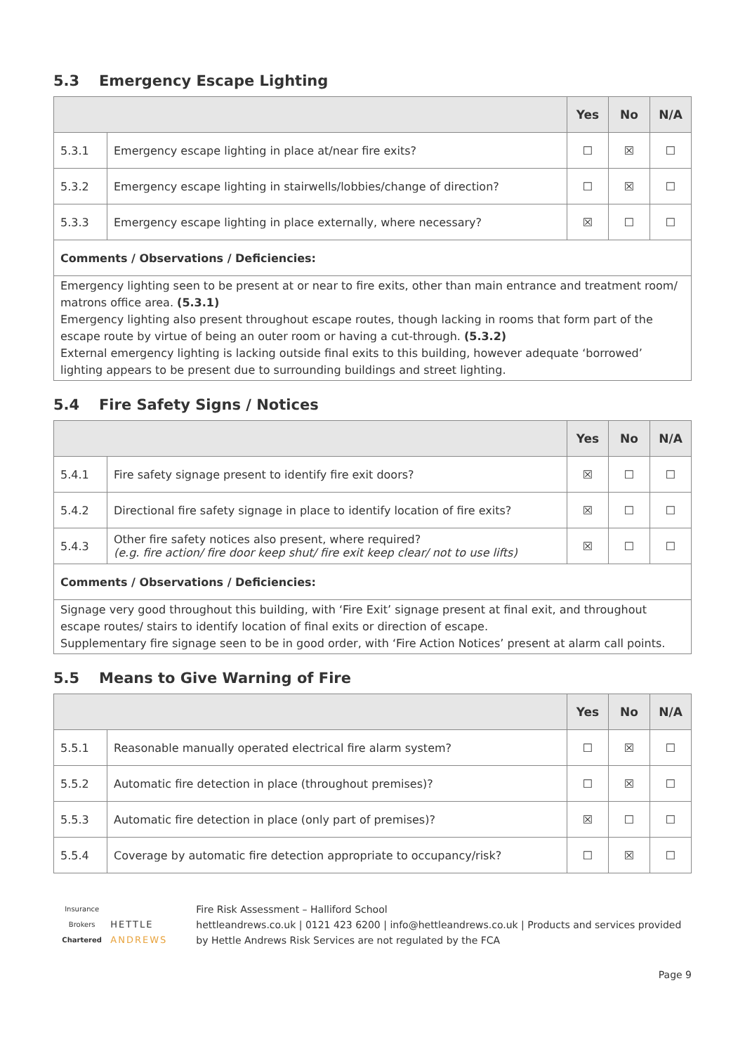5.3 Emergency Escape Lighting
| | | Yes | No | N/A |
| --- | --- | --- | --- | --- |
| 5.3.1 | Emergency escape lighting in place at/near fire exits? | ☐ | ☒ | ☐ |
| 5.3.2 | Emergency escape lighting in stairwells/lobbies/change of direction? | ☐ | ☒ | ☐ |
| 5.3.3 | Emergency escape lighting in place externally, where necessary? | ☒ | ☐ | ☐ |
| Comments / Observations / Deficiencies: | | | | |
| Emergency lighting seen to be present at or near to fire exits, other than main entrance and treatment room/ matrons office area. (5.3.1) Emergency lighting also present throughout escape routes, though lacking in rooms that form part of the escape route by virtue of being an outer room or having a cut-through. (5.3.2) External emergency lighting is lacking outside final exits to this building, however adequate ‘borrowed’ lighting appears to be present due to surrounding buildings and street lighting. | | | | |
5.4 Fire Safety Signs / Notices
| | | Yes | No | N/A |
| --- | --- | --- | --- | --- |
| 5.4.1 | Fire safety signage present to identify fire exit doors? | ☒ | ☐ | ☐ |
| 5.4.2 | Directional fire safety signage in place to identify location of fire exits? | ☒ | ☐ | ☐ |
| 5.4.3 | Other fire safety notices also present, where required? (e.g. fire action/ fire door keep shut/ fire exit keep clear/ not to use lifts) | ☒ | ☐ | ☐ |
| Comments / Observations / Deficiencies: | | | | |
| Signage very good throughout this building, with ‘Fire Exit’ signage present at final exit, and throughout escape routes/ stairs to identify location of final exits or direction of escape. Supplementary fire signage seen to be in good order, with ‘Fire Action Notices’ present at alarm call points. | | | | |
5.5 Means to Give Warning of Fire
| | | Yes | No | N/A |
| --- | --- | --- | --- | --- |
| 5.5.1 | Reasonable manually operated electrical fire alarm system? | ☐ | ☒ | ☐ |
| 5.5.2 | Automatic fire detection in place (throughout premises)? | ☐ | ☒ | ☐ |
| 5.5.3 | Automatic fire detection in place (only part of premises)? | ☒ | ☐ | ☐ |
| 5.5.4 | Coverage by automatic fire detection appropriate to occupancy/risk? | ☐ | ☒ | ☐ |
Insurance Brokers
Chartered
HETTLE ANDREWS
Fire Risk Assessment – Halliford School
hettleandrews.co.uk | 0121 423 6200 | info@hettleandrews.co.uk | Products and services provided by Hettle Andrews Risk Services are not regulated by the FCA
Page 9